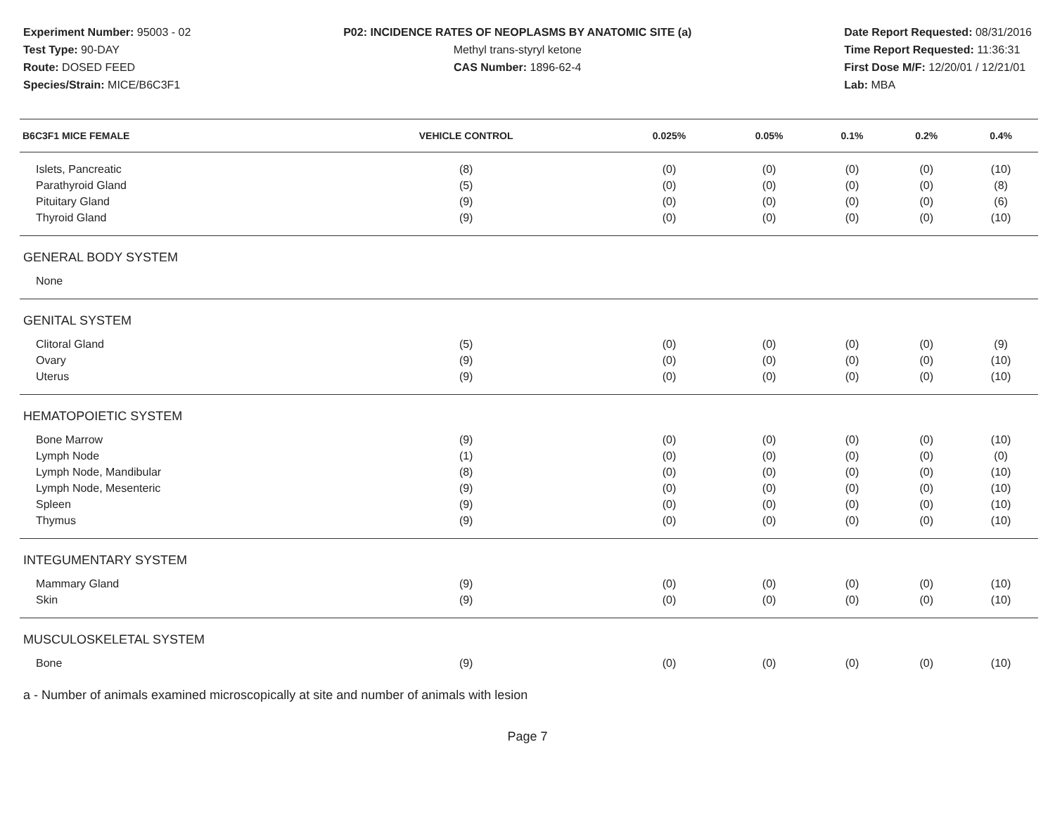Experiment Number: 95003 - 02
Test Type: 90-DAY
Route: DOSED FEED
Species/Strain: MICE/B6C3F1
P02: INCIDENCE RATES OF NEOPLASMS BY ANATOMIC SITE (a)
Methyl trans-styryl ketone
CAS Number: 1896-62-4
Date Report Requested: 08/31/2016
Time Report Requested: 11:36:31
First Dose M/F: 12/20/01 / 12/21/01
Lab: MBA
| B6C3F1 MICE FEMALE | VEHICLE CONTROL | 0.025% | 0.05% | 0.1% | 0.2% | 0.4% |
| --- | --- | --- | --- | --- | --- | --- |
| Islets, Pancreatic | (8) | (0) | (0) | (0) | (0) | (10) |
| Parathyroid Gland | (5) | (0) | (0) | (0) | (0) | (8) |
| Pituitary Gland | (9) | (0) | (0) | (0) | (0) | (6) |
| Thyroid Gland | (9) | (0) | (0) | (0) | (0) | (10) |
| GENERAL BODY SYSTEM | | | | | | |
| None | | | | | | |
| GENITAL SYSTEM | | | | | | |
| Clitoral Gland | (5) | (0) | (0) | (0) | (0) | (9) |
| Ovary | (9) | (0) | (0) | (0) | (0) | (10) |
| Uterus | (9) | (0) | (0) | (0) | (0) | (10) |
| HEMATOPOIETIC SYSTEM | | | | | | |
| Bone Marrow | (9) | (0) | (0) | (0) | (0) | (10) |
| Lymph Node | (1) | (0) | (0) | (0) | (0) | (0) |
| Lymph Node, Mandibular | (8) | (0) | (0) | (0) | (0) | (10) |
| Lymph Node, Mesenteric | (9) | (0) | (0) | (0) | (0) | (10) |
| Spleen | (9) | (0) | (0) | (0) | (0) | (10) |
| Thymus | (9) | (0) | (0) | (0) | (0) | (10) |
| INTEGUMENTARY SYSTEM | | | | | | |
| Mammary Gland | (9) | (0) | (0) | (0) | (0) | (10) |
| Skin | (9) | (0) | (0) | (0) | (0) | (10) |
| MUSCULOSKELETAL SYSTEM | | | | | | |
| Bone | (9) | (0) | (0) | (0) | (0) | (10) |
a - Number of animals examined microscopically at site and number of animals with lesion
Page 7